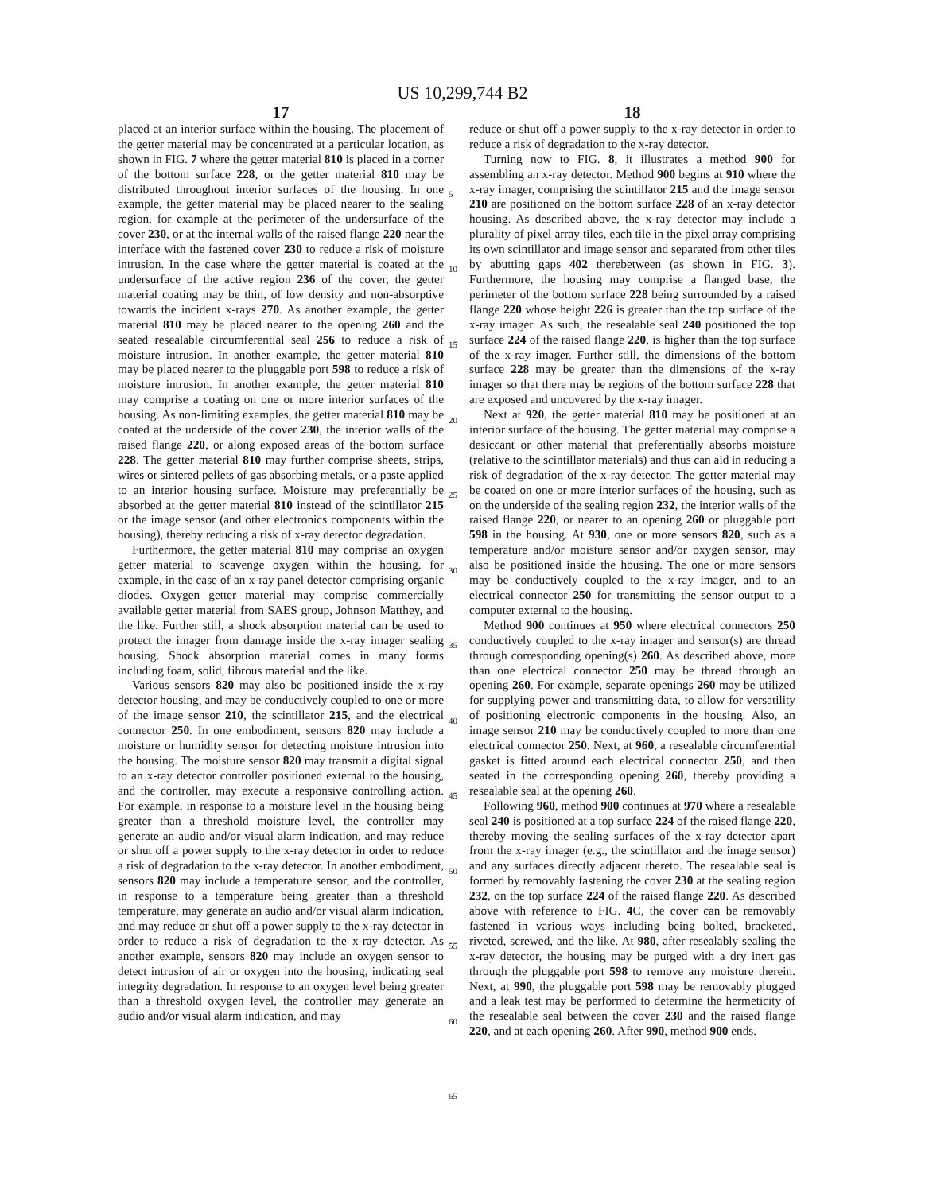US 10,299,744 B2
17
placed at an interior surface within the housing. The placement of the getter material may be concentrated at a particular location, as shown in FIG. 7 where the getter material 810 is placed in a corner of the bottom surface 228, or the getter material 810 may be distributed throughout interior surfaces of the housing. In one example, the getter material may be placed nearer to the sealing region, for example at the perimeter of the undersurface of the cover 230, or at the internal walls of the raised flange 220 near the interface with the fastened cover 230 to reduce a risk of moisture intrusion. In the case where the getter material is coated at the undersurface of the active region 236 of the cover, the getter material coating may be thin, of low density and non-absorptive towards the incident x-rays 270. As another example, the getter material 810 may be placed nearer to the opening 260 and the seated resealable circumferential seal 256 to reduce a risk of moisture intrusion. In another example, the getter material 810 may be placed nearer to the pluggable port 598 to reduce a risk of moisture intrusion. In another example, the getter material 810 may comprise a coating on one or more interior surfaces of the housing. As non-limiting examples, the getter material 810 may be coated at the underside of the cover 230, the interior walls of the raised flange 220, or along exposed areas of the bottom surface 228. The getter material 810 may further comprise sheets, strips, wires or sintered pellets of gas absorbing metals, or a paste applied to an interior housing surface. Moisture may preferentially be absorbed at the getter material 810 instead of the scintillator 215 or the image sensor (and other electronics components within the housing), thereby reducing a risk of x-ray detector degradation.
Furthermore, the getter material 810 may comprise an oxygen getter material to scavenge oxygen within the housing, for example, in the case of an x-ray panel detector comprising organic diodes. Oxygen getter material may comprise commercially available getter material from SAES group, Johnson Matthey, and the like. Further still, a shock absorption material can be used to protect the imager from damage inside the x-ray imager sealing housing. Shock absorption material comes in many forms including foam, solid, fibrous material and the like.
Various sensors 820 may also be positioned inside the x-ray detector housing, and may be conductively coupled to one or more of the image sensor 210, the scintillator 215, and the electrical connector 250. In one embodiment, sensors 820 may include a moisture or humidity sensor for detecting moisture intrusion into the housing. The moisture sensor 820 may transmit a digital signal to an x-ray detector controller positioned external to the housing, and the controller, may execute a responsive controlling action. For example, in response to a moisture level in the housing being greater than a threshold moisture level, the controller may generate an audio and/or visual alarm indication, and may reduce or shut off a power supply to the x-ray detector in order to reduce a risk of degradation to the x-ray detector. In another embodiment, sensors 820 may include a temperature sensor, and the controller, in response to a temperature being greater than a threshold temperature, may generate an audio and/or visual alarm indication, and may reduce or shut off a power supply to the x-ray detector in order to reduce a risk of degradation to the x-ray detector. As another example, sensors 820 may include an oxygen sensor to detect intrusion of air or oxygen into the housing, indicating seal integrity degradation. In response to an oxygen level being greater than a threshold oxygen level, the controller may generate an audio and/or visual alarm indication, and may
18
reduce or shut off a power supply to the x-ray detector in order to reduce a risk of degradation to the x-ray detector.
Turning now to FIG. 8, it illustrates a method 900 for assembling an x-ray detector. Method 900 begins at 910 where the x-ray imager, comprising the scintillator 215 and the image sensor 210 are positioned on the bottom surface 228 of an x-ray detector housing. As described above, the x-ray detector may include a plurality of pixel array tiles, each tile in the pixel array comprising its own scintillator and image sensor and separated from other tiles by abutting gaps 402 therebetween (as shown in FIG. 3). Furthermore, the housing may comprise a flanged base, the perimeter of the bottom surface 228 being surrounded by a raised flange 220 whose height 226 is greater than the top surface of the x-ray imager. As such, the resealable seal 240 positioned the top surface 224 of the raised flange 220, is higher than the top surface of the x-ray imager. Further still, the dimensions of the bottom surface 228 may be greater than the dimensions of the x-ray imager so that there may be regions of the bottom surface 228 that are exposed and uncovered by the x-ray imager.
Next at 920, the getter material 810 may be positioned at an interior surface of the housing. The getter material may comprise a desiccant or other material that preferentially absorbs moisture (relative to the scintillator materials) and thus can aid in reducing a risk of degradation of the x-ray detector. The getter material may be coated on one or more interior surfaces of the housing, such as on the underside of the sealing region 232, the interior walls of the raised flange 220, or nearer to an opening 260 or pluggable port 598 in the housing. At 930, one or more sensors 820, such as a temperature and/or moisture sensor and/or oxygen sensor, may also be positioned inside the housing. The one or more sensors may be conductively coupled to the x-ray imager, and to an electrical connector 250 for transmitting the sensor output to a computer external to the housing.
Method 900 continues at 950 where electrical connectors 250 conductively coupled to the x-ray imager and sensor(s) are thread through corresponding opening(s) 260. As described above, more than one electrical connector 250 may be thread through an opening 260. For example, separate openings 260 may be utilized for supplying power and transmitting data, to allow for versatility of positioning electronic components in the housing. Also, an image sensor 210 may be conductively coupled to more than one electrical connector 250. Next, at 960, a resealable circumferential gasket is fitted around each electrical connector 250, and then seated in the corresponding opening 260, thereby providing a resealable seal at the opening 260.
Following 960, method 900 continues at 970 where a resealable seal 240 is positioned at a top surface 224 of the raised flange 220, thereby moving the sealing surfaces of the x-ray detector apart from the x-ray imager (e.g., the scintillator and the image sensor) and any surfaces directly adjacent thereto. The resealable seal is formed by removably fastening the cover 230 at the sealing region 232, on the top surface 224 of the raised flange 220. As described above with reference to FIG. 4 C, the cover can be removably fastened in various ways including being bolted, bracketed, riveted, screwed, and the like. At 980, after resealably sealing the x-ray detector, the housing may be purged with a dry inert gas through the pluggable port 598 to remove any moisture therein. Next, at 990, the pluggable port 598 may be removably plugged and a leak test may be performed to determine the hermeticity of the resealable seal between the cover 230 and the raised flange 220, and at each opening 260. After 990, method 900 ends.
5
10
15
20
25
30
35
40
45
50
55
60
65